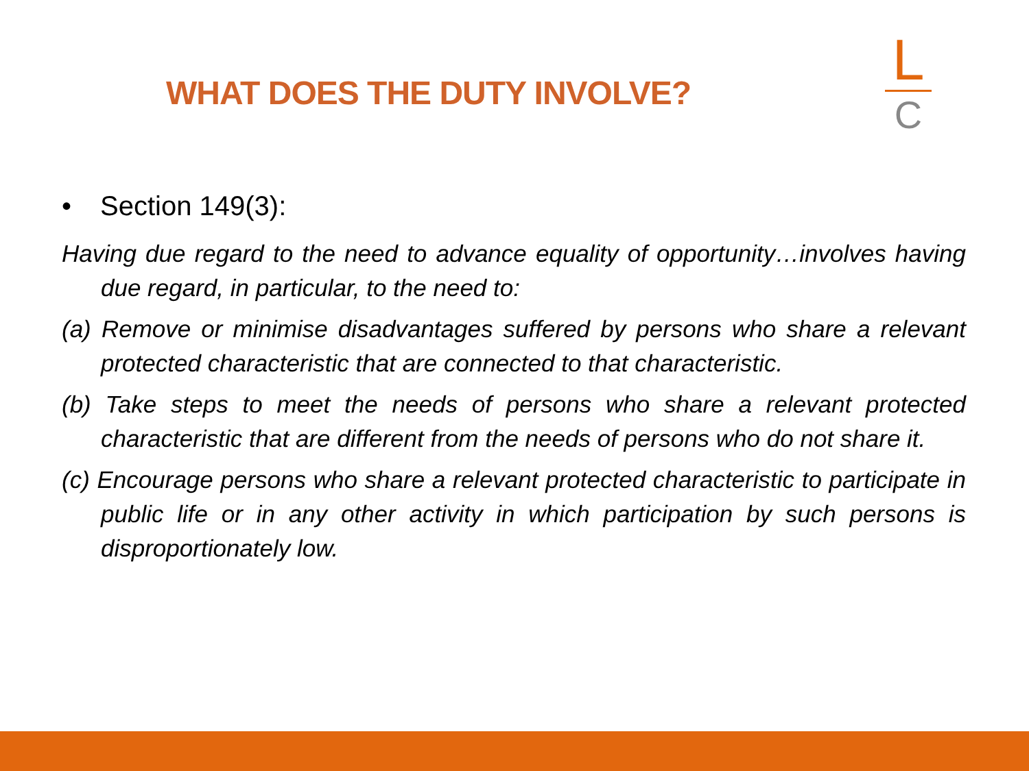WHAT DOES THE DUTY INVOLVE?
L
C
• Section 149(3):
Having due regard to the need to advance equality of opportunity…involves having due regard, in particular, to the need to:
(a) Remove or minimise disadvantages suffered by persons who share a relevant protected characteristic that are connected to that characteristic.
(b) Take steps to meet the needs of persons who share a relevant protected characteristic that are different from the needs of persons who do not share it.
(c) Encourage persons who share a relevant protected characteristic to participate in public life or in any other activity in which participation by such persons is disproportionately low.